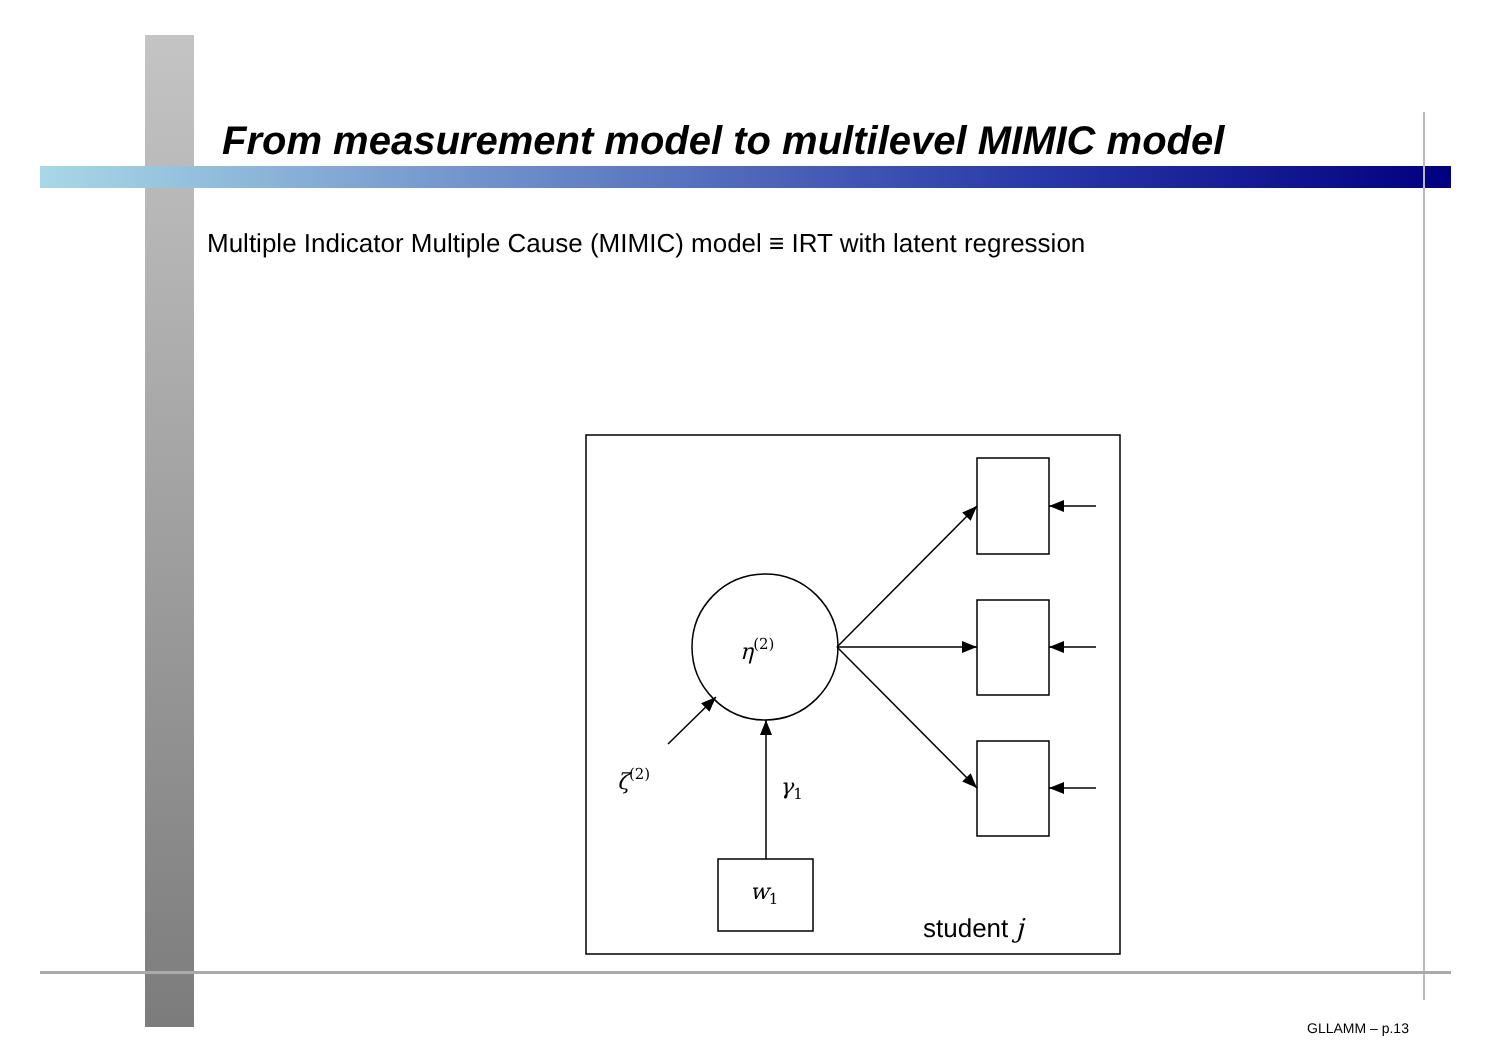From measurement model to multilevel MIMIC model
Multiple Indicator Multiple Cause (MIMIC) model ≡ IRT with latent regression
η(2)
ζ(2)
γ1
w1
student j
GLLAMM – p.13